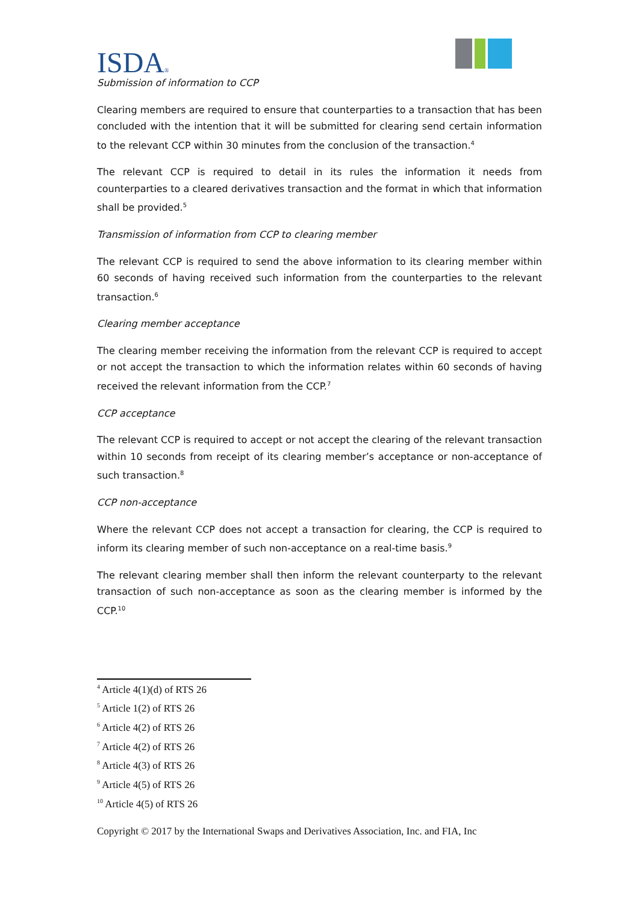ISDA®
Submission of information to CCP
Clearing members are required to ensure that counterparties to a transaction that has been concluded with the intention that it will be submitted for clearing send certain information to the relevant CCP within 30 minutes from the conclusion of the transaction.<sup>4</sup>
The relevant CCP is required to detail in its rules the information it needs from counterparties to a cleared derivatives transaction and the format in which that information shall be provided.<sup>5</sup>
Transmission of information from CCP to clearing member
The relevant CCP is required to send the above information to its clearing member within 60 seconds of having received such information from the counterparties to the relevant transaction.<sup>6</sup>
Clearing member acceptance
The clearing member receiving the information from the relevant CCP is required to accept or not accept the transaction to which the information relates within 60 seconds of having received the relevant information from the CCP.<sup>7</sup>
CCP acceptance
The relevant CCP is required to accept or not accept the clearing of the relevant transaction within 10 seconds from receipt of its clearing member’s acceptance or non-acceptance of such transaction.<sup>8</sup>
CCP non-acceptance
Where the relevant CCP does not accept a transaction for clearing, the CCP is required to inform its clearing member of such non-acceptance on a real-time basis.<sup>9</sup>
The relevant clearing member shall then inform the relevant counterparty to the relevant transaction of such non-acceptance as soon as the clearing member is informed by the CCP.<sup>10</sup>
<sup>4</sup> Article 4(1)(d) of RTS 26
<sup>5</sup> Article 1(2) of RTS 26
<sup>6</sup> Article 4(2) of RTS 26
<sup>7</sup> Article 4(2) of RTS 26
<sup>8</sup> Article 4(3) of RTS 26
<sup>9</sup> Article 4(5) of RTS 26
<sup>10</sup> Article 4(5) of RTS 26
Copyright © 2017 by the International Swaps and Derivatives Association, Inc. and FIA, Inc